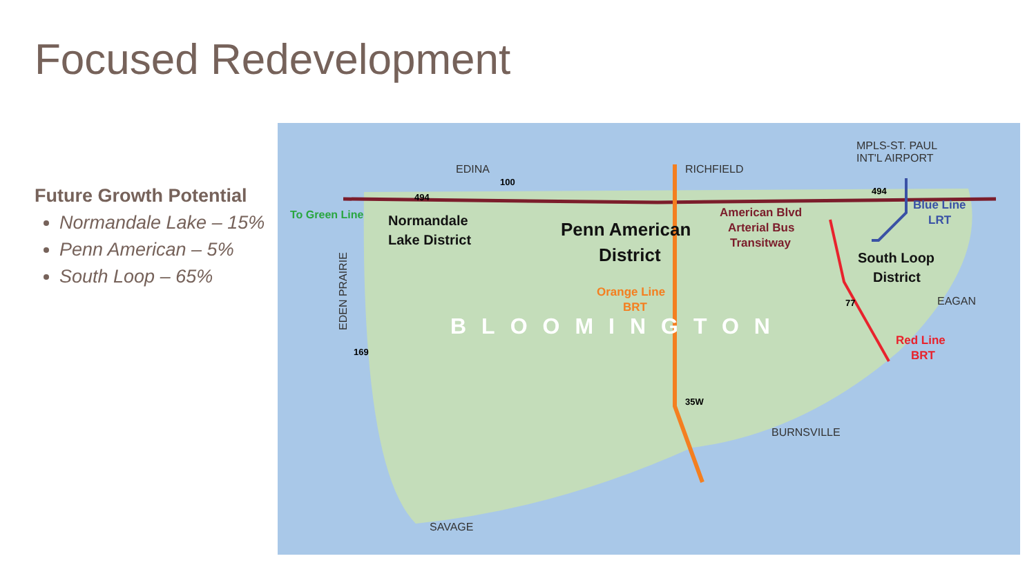Focused Redevelopment
Future Growth Potential
Normandale Lake – 15%
Penn American – 5%
South Loop – 65%
EDINA
RICHFIELD
MPLS-ST. PAUL
INT'L AIRPORT
EAGAN
BURNSVILLE
SAVAGE
EDEN PRAIRIE
To Green Line
Normandale
Lake District
Penn American
District
South Loop
District
American Blvd
Arterial Bus
Transitway
Orange Line
BRT
Blue Line
LRT
Red Line
BRT
BLOOMINGTON
494
494
35W
100
77
169